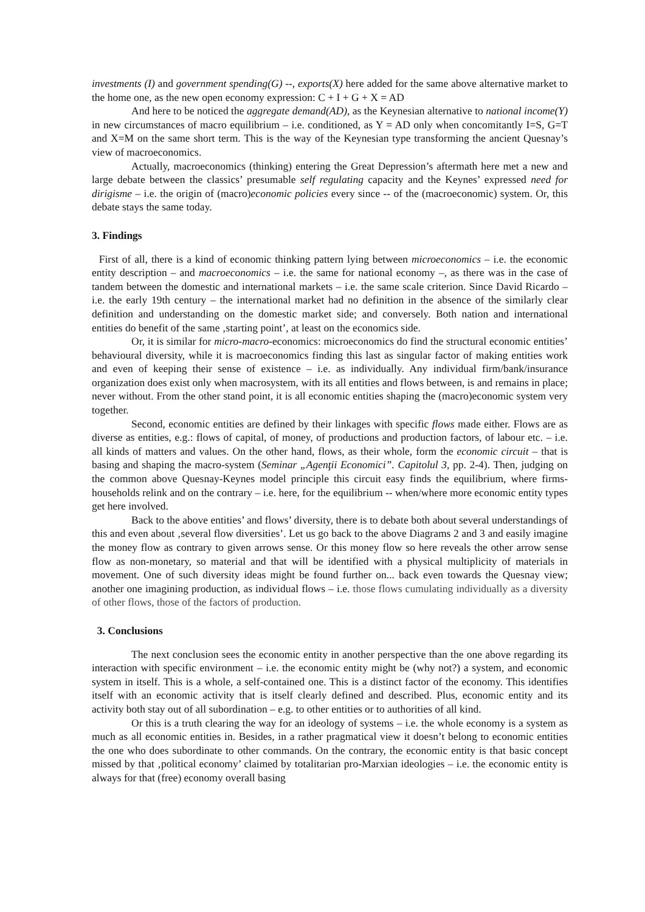investments (I) and government spending(G) --, exports(X) here added for the same above alternative market to the home one, as the new open economy expression: C + I + G + X = AD
And here to be noticed the aggregate demand(AD), as the Keynesian alternative to national income(Y) in new circumstances of macro equilibrium – i.e. conditioned, as Y = AD only when concomitantly I=S, G=T and X=M on the same short term. This is the way of the Keynesian type transforming the ancient Quesnay’s view of macroeconomics.
Actually, macroeconomics (thinking) entering the Great Depression’s aftermath here met a new and large debate between the classics’ presumable self regulating capacity and the Keynes’ expressed need for dirigisme – i.e. the origin of (macro)economic policies every since -- of the (macroeconomic) system. Or, this debate stays the same today.
3. Findings
First of all, there is a kind of economic thinking pattern lying between microeconomics – i.e. the economic entity description – and macroeconomics – i.e. the same for national economy –, as there was in the case of tandem between the domestic and international markets – i.e. the same scale criterion. Since David Ricardo – i.e. the early 19th century – the international market had no definition in the absence of the similarly clear definition and understanding on the domestic market side; and conversely. Both nation and international entities do benefit of the same ‚starting point’, at least on the economics side.
Or, it is similar for micro-macro-economics: microeconomics do find the structural economic entities’ behavioural diversity, while it is macroeconomics finding this last as singular factor of making entities work and even of keeping their sense of existence – i.e. as individually. Any individual firm/bank/insurance organization does exist only when macrosystem, with its all entities and flows between, is and remains in place; never without. From the other stand point, it is all economic entities shaping the (macro)economic system very together.
Second, economic entities are defined by their linkages with specific flows made either. Flows are as diverse as entities, e.g.: flows of capital, of money, of productions and production factors, of labour etc. – i.e. all kinds of matters and values. On the other hand, flows, as their whole, form the economic circuit – that is basing and shaping the macro-system (Seminar „Agenţii Economici”. Capitolul 3, pp. 2-4). Then, judging on the common above Quesnay-Keynes model principle this circuit easy finds the equilibrium, where firms-households relink and on the contrary – i.e. here, for the equilibrium -- when/where more economic entity types get here involved.
Back to the above entities’ and flows’ diversity, there is to debate both about several understandings of this and even about ‚several flow diversities’. Let us go back to the above Diagrams 2 and 3 and easily imagine the money flow as contrary to given arrows sense. Or this money flow so here reveals the other arrow sense flow as non-monetary, so material and that will be identified with a physical multiplicity of materials in movement. One of such diversity ideas might be found further on... back even towards the Quesnay view; another one imagining production, as individual flows – i.e. those flows cumulating individually as a diversity of other flows, those of the factors of production.
3. Conclusions
The next conclusion sees the economic entity in another perspective than the one above regarding its interaction with specific environment – i.e. the economic entity might be (why not?) a system, and economic system in itself. This is a whole, a self-contained one. This is a distinct factor of the economy. This identifies itself with an economic activity that is itself clearly defined and described. Plus, economic entity and its activity both stay out of all subordination – e.g. to other entities or to authorities of all kind.
Or this is a truth clearing the way for an ideology of systems – i.e. the whole economy is a system as much as all economic entities in. Besides, in a rather pragmatical view it doesn’t belong to economic entities the one who does subordinate to other commands. On the contrary, the economic entity is that basic concept missed by that ‚political economy’ claimed by totalitarian pro-Marxian ideologies – i.e. the economic entity is always for that (free) economy overall basing